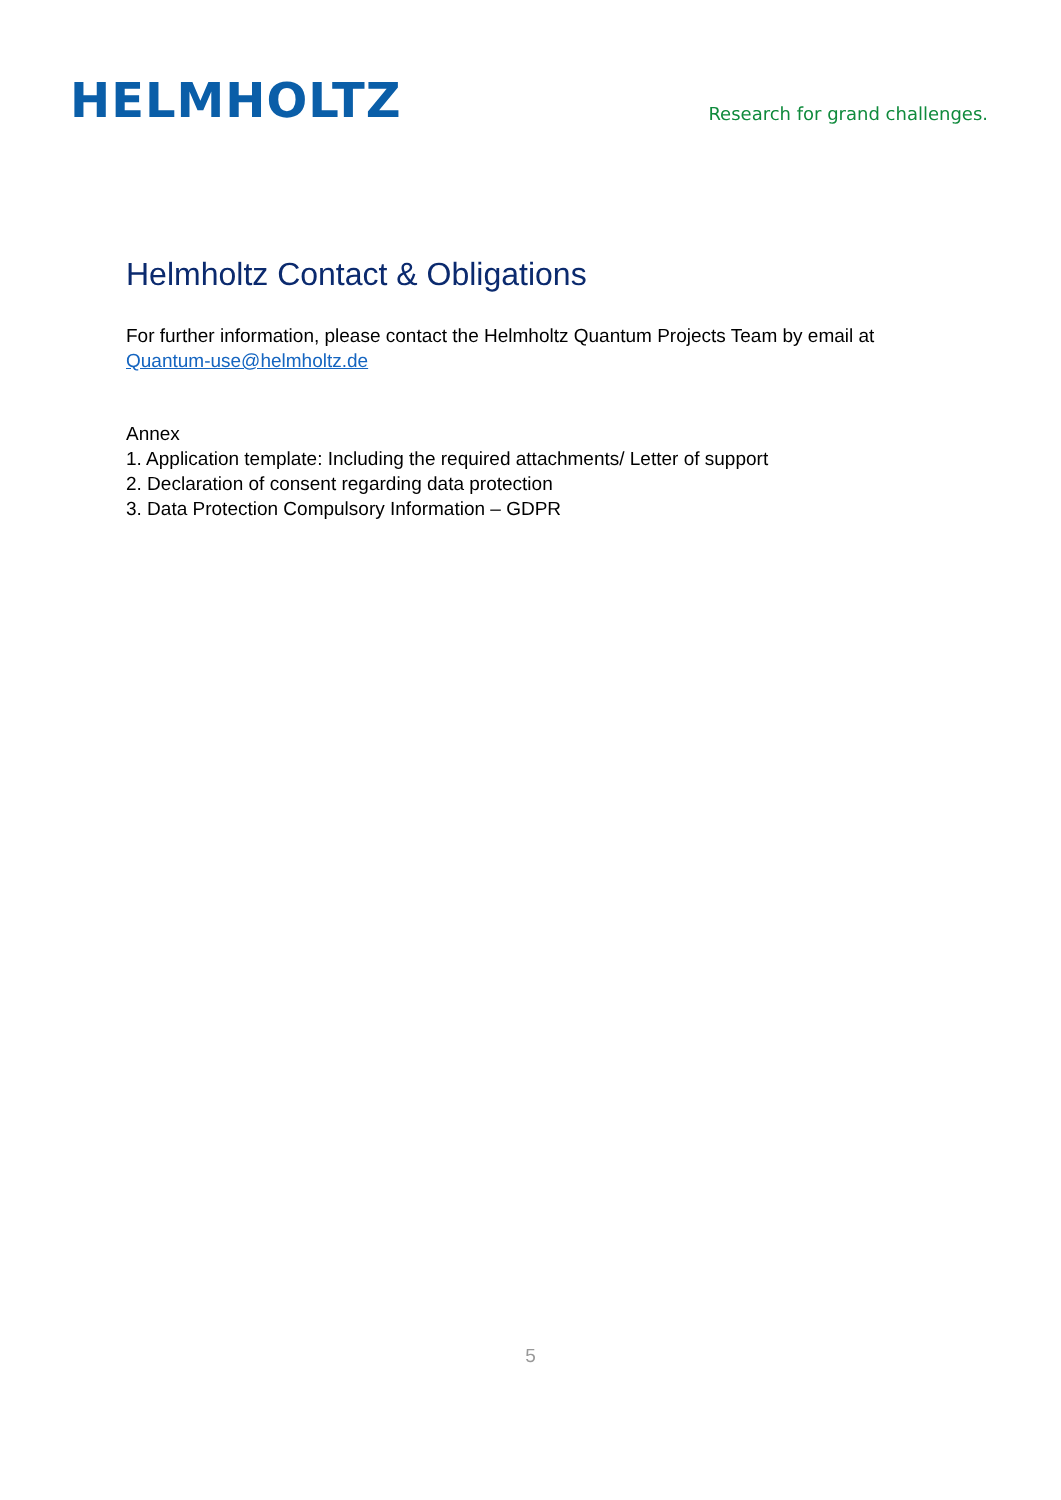HELMHOLTZ
Research for grand challenges.
Helmholtz Contact & Obligations
For further information, please contact the Helmholtz Quantum Projects Team by email at
Quantum-use@helmholtz.de
Annex
1. Application template: Including the required attachments/ Letter of support
2. Declaration of consent regarding data protection
3. Data Protection Compulsory Information – GDPR
5